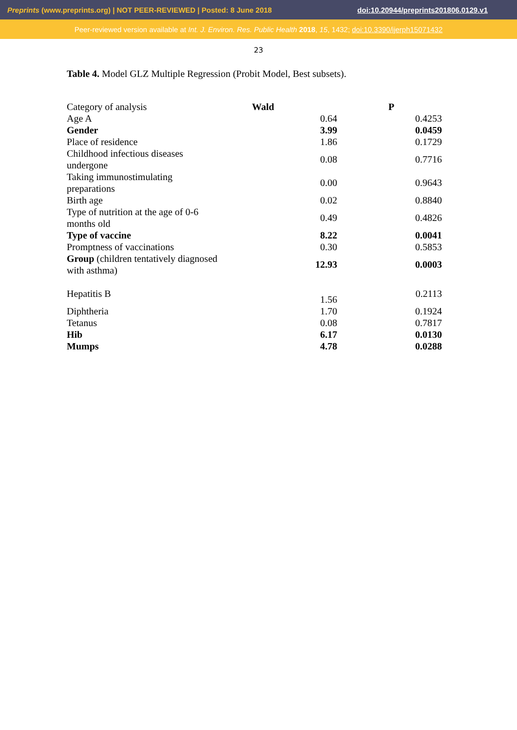Preprints (www.preprints.org) | NOT PEER-REVIEWED | Posted: 8 June 2018 doi:10.20944/preprints201806.0129.v1
Peer-reviewed version available at Int. J. Environ. Res. Public Health 2018, 15, 1432; doi:10.3390/ijerph15071432
23
Table 4. Model GLZ Multiple Regression (Probit Model, Best subsets).
| Category of analysis | Wald | P |
| Age A | 0.64 | 0.4253 |
| Gender | 3.99 | 0.0459 |
| Place of residence | 1.86 | 0.1729 |
| Childhood infectious diseases undergone | 0.08 | 0.7716 |
| Taking immunostimulating preparations | 0.00 | 0.9643 |
| Birth age | 0.02 | 0.8840 |
| Type of nutrition at the age of 0-6 months old | 0.49 | 0.4826 |
| Type of vaccine | 8.22 | 0.0041 |
| Promptness of vaccinations | 0.30 | 0.5853 |
| Group (children tentatively diagnosed with asthma) | 12.93 | 0.0003 |
| Hepatitis B | 1.56 | 0.2113 |
| Diphtheria | 1.70 | 0.1924 |
| Tetanus | 0.08 | 0.7817 |
| Hib | 6.17 | 0.0130 |
| Mumps | 4.78 | 0.0288 |